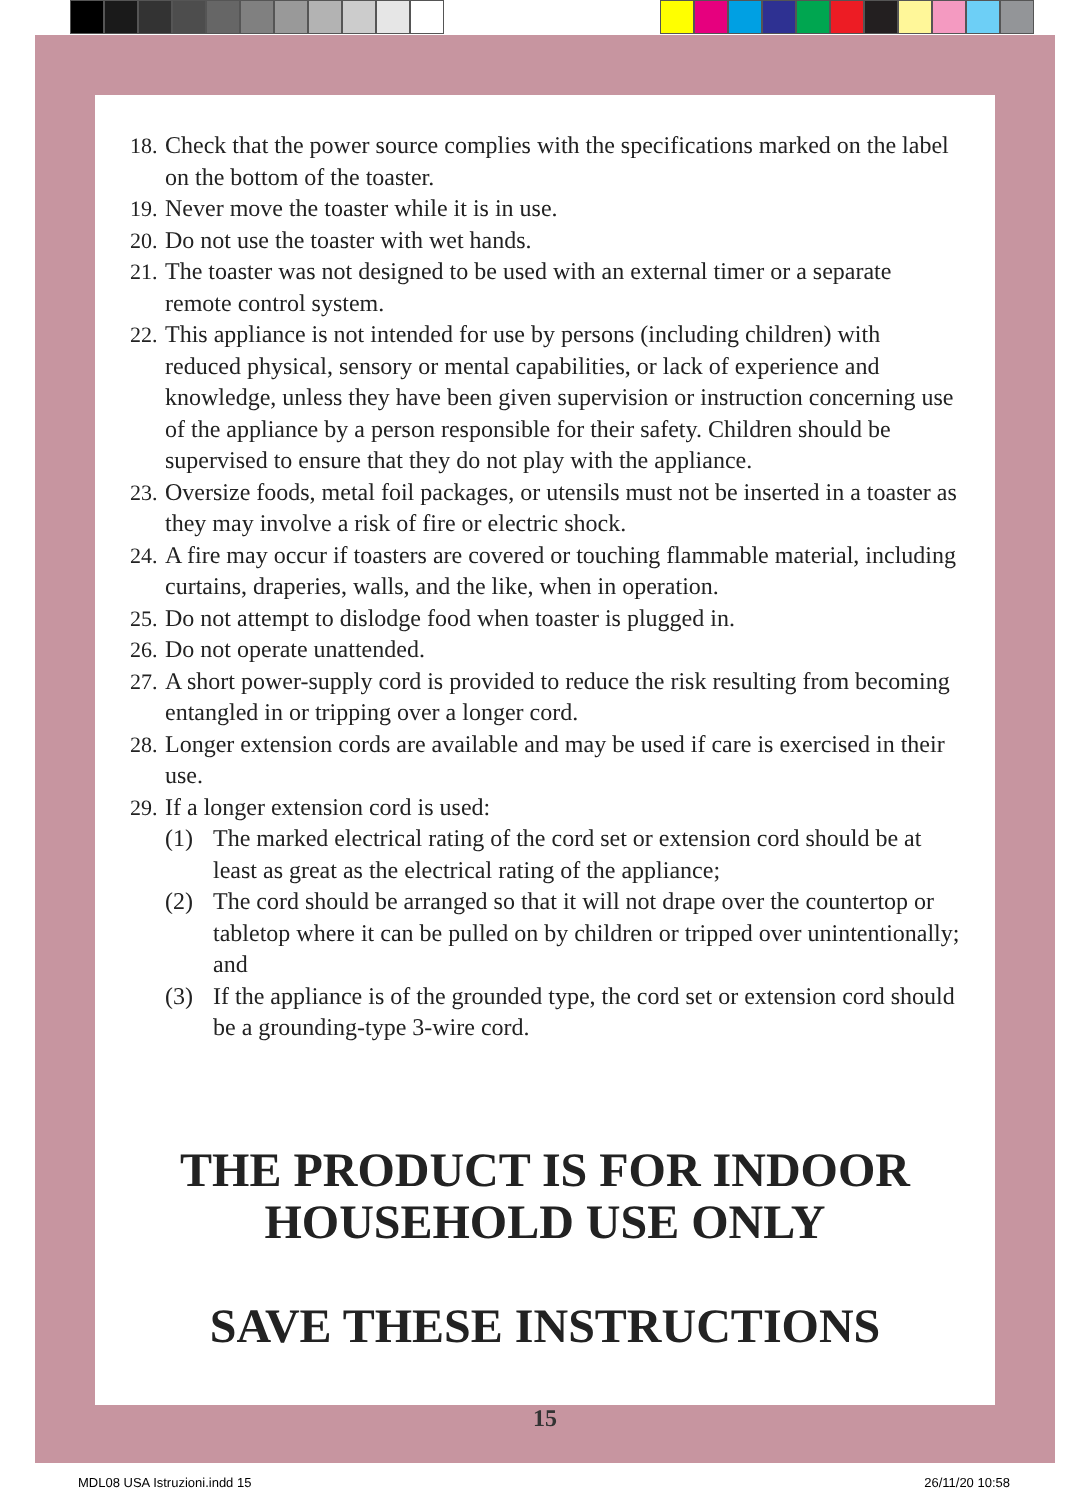18. Check that the power source complies with the specifications marked on the label on the bottom of the toaster.
19. Never move the toaster while it is in use.
20. Do not use the toaster with wet hands.
21. The toaster was not designed to be used with an external timer or a separate remote control system.
22. This appliance is not intended for use by persons (including children) with reduced physical, sensory or mental capabilities, or lack of experience and knowledge, unless they have been given supervision or instruction concerning use of the appliance by a person responsible for their safety. Children should be supervised to ensure that they do not play with the appliance.
23. Oversize foods, metal foil packages, or utensils must not be inserted in a toaster as they may involve a risk of fire or electric shock.
24. A fire may occur if toasters are covered or touching flammable material, including curtains, draperies, walls, and the like, when in operation.
25. Do not attempt to dislodge food when toaster is plugged in.
26. Do not operate unattended.
27. A short power-supply cord is provided to reduce the risk resulting from becoming entangled in or tripping over a longer cord.
28. Longer extension cords are available and may be used if care is exercised in their use.
29. If a longer extension cord is used:
(1) The marked electrical rating of the cord set or extension cord should be at least as great as the electrical rating of the appliance;
(2) The cord should be arranged so that it will not drape over the countertop or tabletop where it can be pulled on by children or tripped over unintentionally; and
(3) If the appliance is of the grounded type, the cord set or extension cord should be a grounding-type 3-wire cord.
THE PRODUCT IS FOR INDOOR HOUSEHOLD USE ONLY
SAVE THESE INSTRUCTIONS
15
MDL08 USA Istruzioni.indd 15 26/11/20 10:58